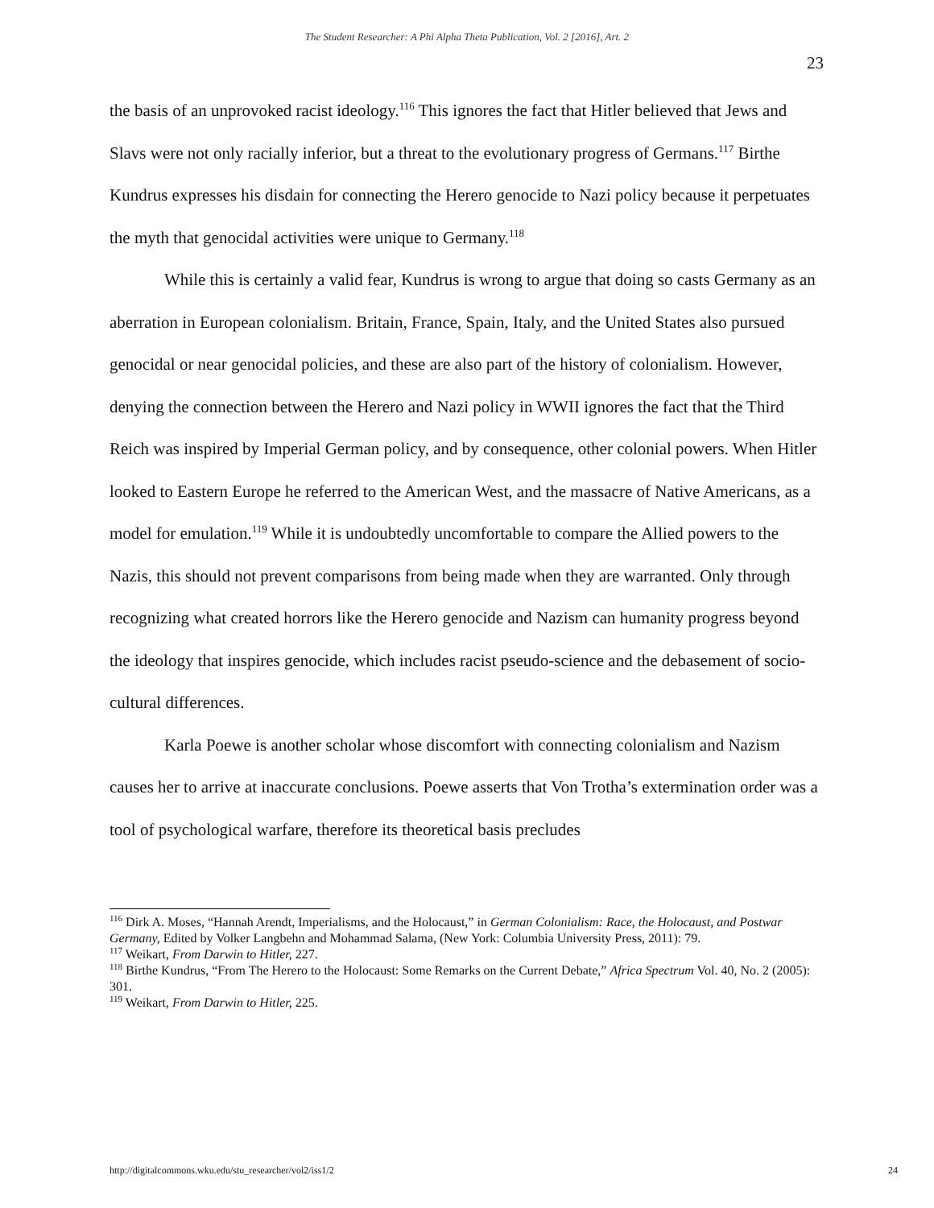The Student Researcher: A Phi Alpha Theta Publication, Vol. 2 [2016], Art. 2
23
the basis of an unprovoked racist ideology.<sup>116</sup> This ignores the fact that Hitler believed that Jews and Slavs were not only racially inferior, but a threat to the evolutionary progress of Germans.<sup>117</sup> Birthe Kundrus expresses his disdain for connecting the Herero genocide to Nazi policy because it perpetuates the myth that genocidal activities were unique to Germany.<sup>118</sup>
While this is certainly a valid fear, Kundrus is wrong to argue that doing so casts Germany as an aberration in European colonialism. Britain, France, Spain, Italy, and the United States also pursued genocidal or near genocidal policies, and these are also part of the history of colonialism. However, denying the connection between the Herero and Nazi policy in WWII ignores the fact that the Third Reich was inspired by Imperial German policy, and by consequence, other colonial powers. When Hitler looked to Eastern Europe he referred to the American West, and the massacre of Native Americans, as a model for emulation.<sup>119</sup> While it is undoubtedly uncomfortable to compare the Allied powers to the Nazis, this should not prevent comparisons from being made when they are warranted. Only through recognizing what created horrors like the Herero genocide and Nazism can humanity progress beyond the ideology that inspires genocide, which includes racist pseudo-science and the debasement of socio-cultural differences.
Karla Poewe is another scholar whose discomfort with connecting colonialism and Nazism causes her to arrive at inaccurate conclusions. Poewe asserts that Von Trotha’s extermination order was a tool of psychological warfare, therefore its theoretical basis precludes
<sup>116</sup> Dirk A. Moses, “Hannah Arendt, Imperialisms, and the Holocaust,” in German Colonialism: Race, the Holocaust, and Postwar Germany, Edited by Volker Langbehn and Mohammad Salama, (New York: Columbia University Press, 2011): 79.
<sup>117</sup> Weikart, From Darwin to Hitler, 227.
<sup>118</sup> Birthe Kundrus, “From The Herero to the Holocaust: Some Remarks on the Current Debate,” Africa Spectrum Vol. 40, No. 2 (2005): 301.
<sup>119</sup> Weikart, From Darwin to Hitler, 225.
http://digitalcommons.wku.edu/stu_researcher/vol2/iss1/2 24